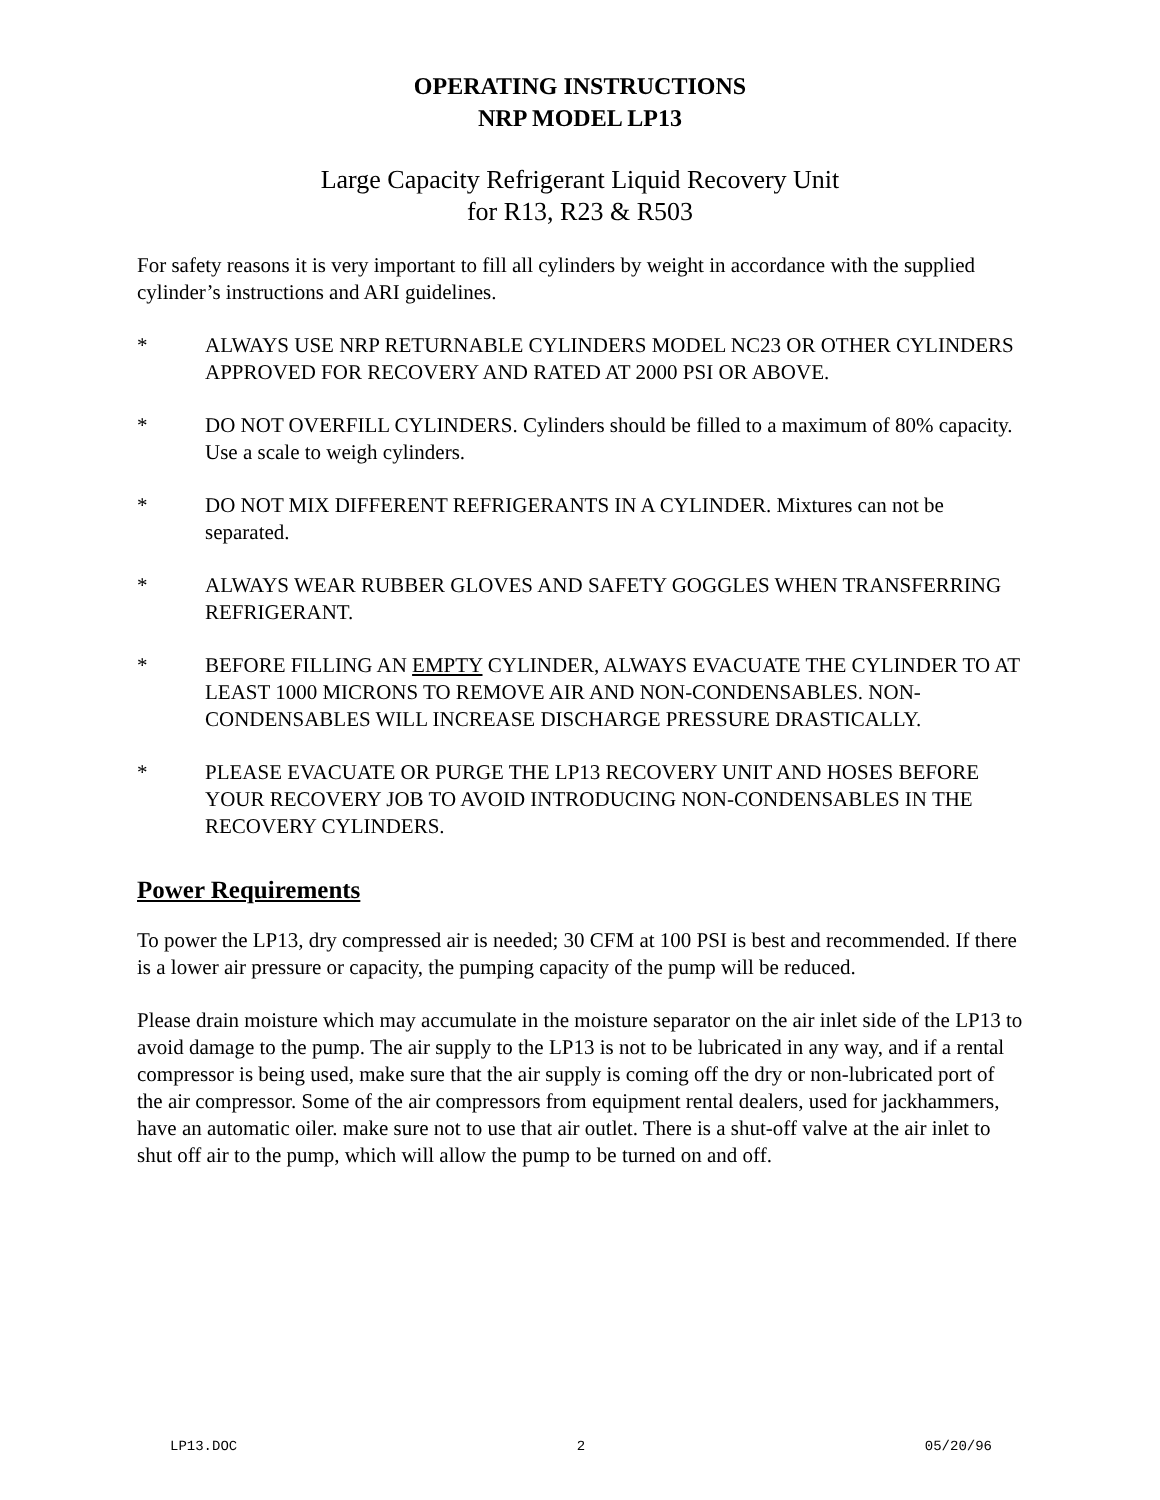OPERATING INSTRUCTIONS
NRP MODEL LP13
Large Capacity Refrigerant Liquid Recovery Unit
for R13, R23 & R503
For safety reasons it is very important to fill all cylinders by weight in accordance with the supplied cylinder’s instructions and ARI guidelines.
* ALWAYS USE NRP RETURNABLE CYLINDERS MODEL NC23 OR OTHER CYLINDERS APPROVED FOR RECOVERY AND RATED AT 2000 PSI OR ABOVE.
* DO NOT OVERFILL CYLINDERS. Cylinders should be filled to a maximum of 80% capacity. Use a scale to weigh cylinders.
* DO NOT MIX DIFFERENT REFRIGERANTS IN A CYLINDER. Mixtures can not be separated.
* ALWAYS WEAR RUBBER GLOVES AND SAFETY GOGGLES WHEN TRANSFERRING REFRIGERANT.
* BEFORE FILLING AN EMPTY CYLINDER, ALWAYS EVACUATE THE CYLINDER TO AT LEAST 1000 MICRONS TO REMOVE AIR AND NON-CONDENSABLES. NON-CONDENSABLES WILL INCREASE DISCHARGE PRESSURE DRASTICALLY.
* PLEASE EVACUATE OR PURGE THE LP13 RECOVERY UNIT AND HOSES BEFORE YOUR RECOVERY JOB TO AVOID INTRODUCING NON-CONDENSABLES IN THE RECOVERY CYLINDERS.
Power Requirements
To power the LP13, dry compressed air is needed; 30 CFM at 100 PSI is best and recommended. If there is a lower air pressure or capacity, the pumping capacity of the pump will be reduced.
Please drain moisture which may accumulate in the moisture separator on the air inlet side of the LP13 to avoid damage to the pump. The air supply to the LP13 is not to be lubricated in any way, and if a rental compressor is being used, make sure that the air supply is coming off the dry or non-lubricated port of the air compressor. Some of the air compressors from equipment rental dealers, used for jackhammers, have an automatic oiler. make sure not to use that air outlet. There is a shut-off valve at the air inlet to shut off air to the pump, which will allow the pump to be turned on and off.
LP13.DOC 2 05/20/96